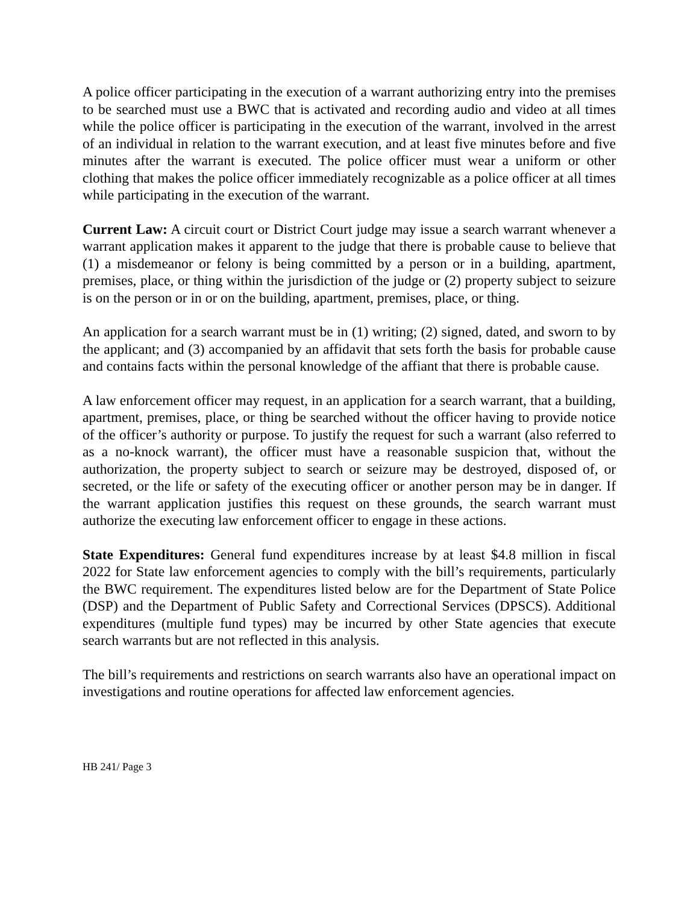A police officer participating in the execution of a warrant authorizing entry into the premises to be searched must use a BWC that is activated and recording audio and video at all times while the police officer is participating in the execution of the warrant, involved in the arrest of an individual in relation to the warrant execution, and at least five minutes before and five minutes after the warrant is executed. The police officer must wear a uniform or other clothing that makes the police officer immediately recognizable as a police officer at all times while participating in the execution of the warrant.
Current Law: A circuit court or District Court judge may issue a search warrant whenever a warrant application makes it apparent to the judge that there is probable cause to believe that (1) a misdemeanor or felony is being committed by a person or in a building, apartment, premises, place, or thing within the jurisdiction of the judge or (2) property subject to seizure is on the person or in or on the building, apartment, premises, place, or thing.
An application for a search warrant must be in (1) writing; (2) signed, dated, and sworn to by the applicant; and (3) accompanied by an affidavit that sets forth the basis for probable cause and contains facts within the personal knowledge of the affiant that there is probable cause.
A law enforcement officer may request, in an application for a search warrant, that a building, apartment, premises, place, or thing be searched without the officer having to provide notice of the officer’s authority or purpose. To justify the request for such a warrant (also referred to as a no-knock warrant), the officer must have a reasonable suspicion that, without the authorization, the property subject to search or seizure may be destroyed, disposed of, or secreted, or the life or safety of the executing officer or another person may be in danger. If the warrant application justifies this request on these grounds, the search warrant must authorize the executing law enforcement officer to engage in these actions.
State Expenditures: General fund expenditures increase by at least $4.8 million in fiscal 2022 for State law enforcement agencies to comply with the bill’s requirements, particularly the BWC requirement. The expenditures listed below are for the Department of State Police (DSP) and the Department of Public Safety and Correctional Services (DPSCS). Additional expenditures (multiple fund types) may be incurred by other State agencies that execute search warrants but are not reflected in this analysis.
The bill’s requirements and restrictions on search warrants also have an operational impact on investigations and routine operations for affected law enforcement agencies.
HB 241/ Page 3